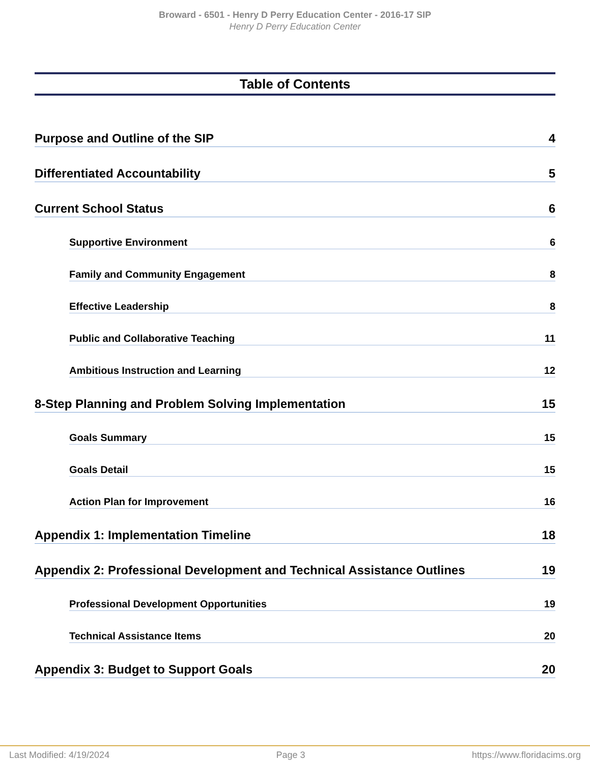Broward - 6501 - Henry D Perry Education Center - 2016-17 SIP
Henry D Perry Education Center
Table of Contents
Purpose and Outline of the SIP 4
Differentiated Accountability 5
Current School Status 6
Supportive Environment 6
Family and Community Engagement 8
Effective Leadership 8
Public and Collaborative Teaching 11
Ambitious Instruction and Learning 12
8-Step Planning and Problem Solving Implementation 15
Goals Summary 15
Goals Detail 15
Action Plan for Improvement 16
Appendix 1: Implementation Timeline 18
Appendix 2: Professional Development and Technical Assistance Outlines 19
Professional Development Opportunities 19
Technical Assistance Items 20
Appendix 3: Budget to Support Goals 20
Last Modified: 4/19/2024 Page 3 https://www.floridacims.org